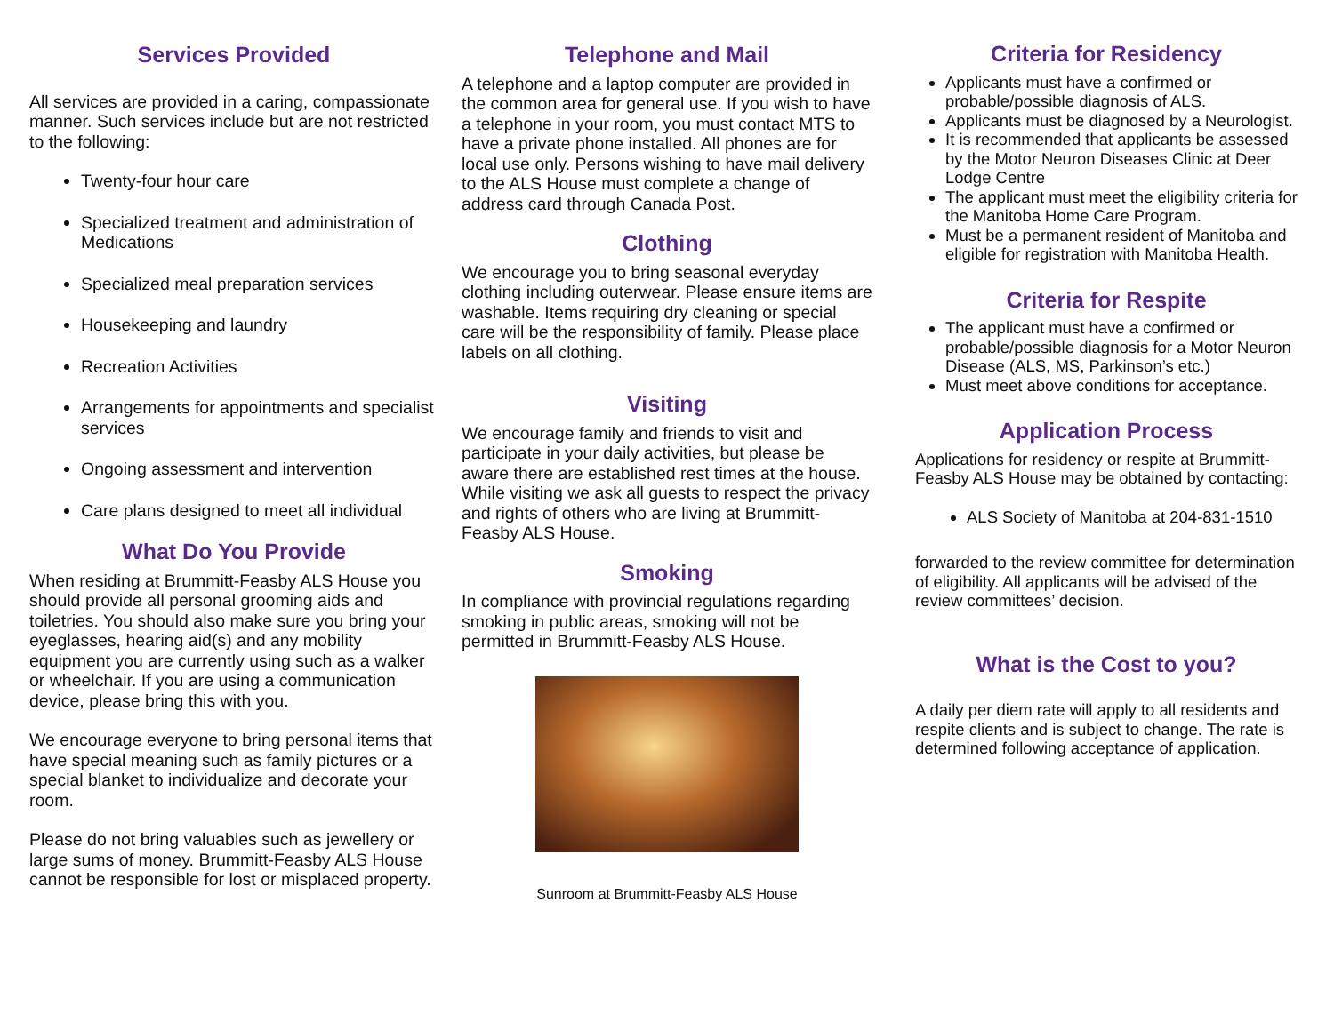Services Provided
All services are provided in a caring, compassionate manner. Such services include but are not restricted to the following:
Twenty-four hour care
Specialized treatment and administration of Medications
Specialized meal preparation services
Housekeeping and laundry
Recreation Activities
Arrangements for appointments and specialist services
Ongoing assessment and intervention
Care plans designed to meet all individual
What Do You Provide
When residing at Brummitt-Feasby ALS House you should provide all personal grooming aids and toiletries. You should also make sure you bring your eyeglasses, hearing aid(s) and any mobility equipment you are currently using such as a walker or wheelchair. If you are using a communication device, please bring this with you.
We encourage everyone to bring personal items that have special meaning such as family pictures or a special blanket to individualize and decorate your room.
Please do not bring valuables such as jewellery or large sums of money. Brummitt-Feasby ALS House cannot be responsible for lost or misplaced property.
Telephone and Mail
A telephone and a laptop computer are provided in the common area for general use. If you wish to have a telephone in your room, you must contact MTS to have a private phone installed. All phones are for local use only. Persons wishing to have mail delivery to the ALS House must complete a change of address card through Canada Post.
Clothing
We encourage you to bring seasonal everyday clothing including outerwear. Please ensure items are washable. Items requiring dry cleaning or special care will be the responsibility of family. Please place labels on all clothing.
Visiting
We encourage family and friends to visit and participate in your daily activities, but please be aware there are established rest times at the house. While visiting we ask all guests to respect the privacy and rights of others who are living at Brummitt-Feasby ALS House.
Smoking
In compliance with provincial regulations regarding smoking in public areas, smoking will not be permitted in Brummitt-Feasby ALS House.
Sunroom at Brummitt-Feasby ALS House
Criteria for Residency
Applicants must have a confirmed or probable/possible diagnosis of ALS.
Applicants must be diagnosed by a Neurologist.
It is recommended that applicants be assessed by the Motor Neuron Diseases Clinic at Deer Lodge Centre
The applicant must meet the eligibility criteria for the Manitoba Home Care Program.
Must be a permanent resident of Manitoba and eligible for registration with Manitoba Health.
Criteria for Respite
The applicant must have a confirmed or probable/possible diagnosis for a Motor Neuron Disease (ALS, MS, Parkinson’s etc.)
Must meet above conditions for acceptance.
Application Process
Applications for residency or respite at Brummitt-Feasby ALS House may be obtained by contacting:
ALS Society of Manitoba at 204-831-1510
forwarded to the review committee for determination of eligibility. All applicants will be advised of the review committees’ decision.
What is the Cost to you?
A daily per diem rate will apply to all residents and respite clients and is subject to change. The rate is determined following acceptance of application.